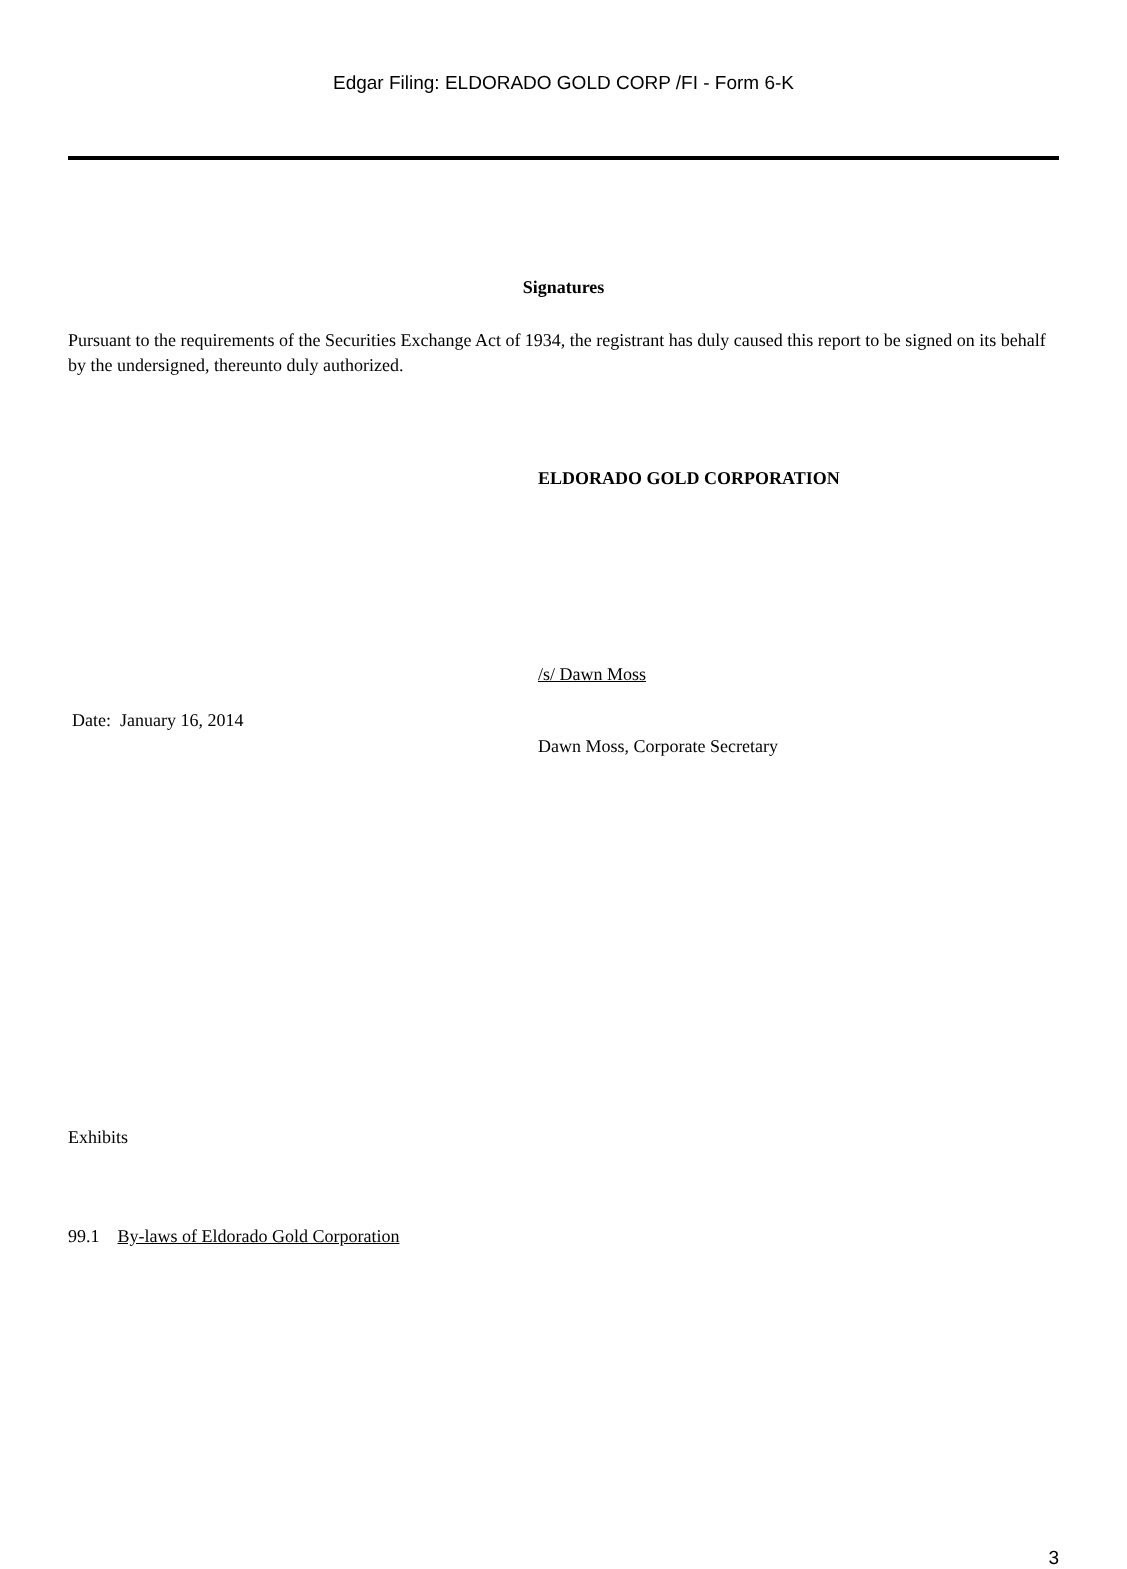Edgar Filing: ELDORADO GOLD CORP /FI - Form 6-K
Signatures
Pursuant to the requirements of the Securities Exchange Act of 1934, the registrant has duly caused this report to be signed on its behalf by the undersigned, thereunto duly authorized.
ELDORADO GOLD CORPORATION
/s/ Dawn Moss
Date: January 16, 2014
Dawn Moss, Corporate Secretary
Exhibits
99.1 By-laws of Eldorado Gold Corporation
3